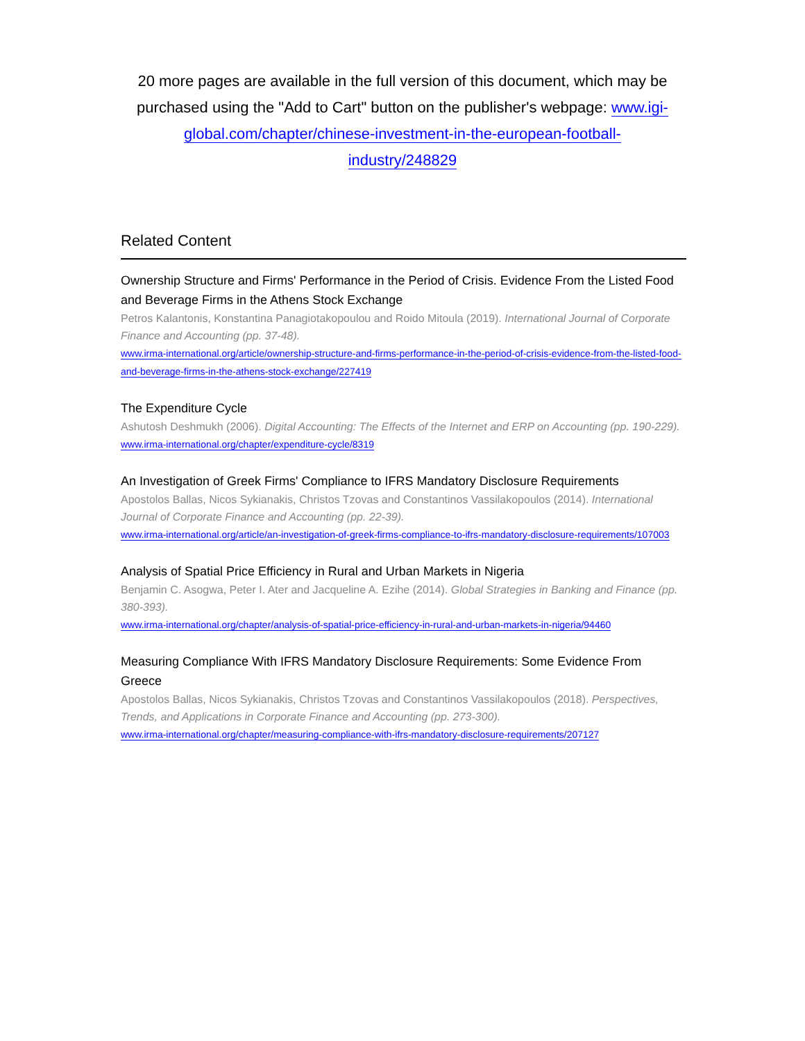20 more pages are available in the full version of this document, which may be purchased using the "Add to Cart" button on the publisher's webpage: www.igi-global.com/chapter/chinese-investment-in-the-european-football-industry/248829
Related Content
Ownership Structure and Firms' Performance in the Period of Crisis. Evidence From the Listed Food and Beverage Firms in the Athens Stock Exchange
Petros Kalantonis, Konstantina Panagiotakopoulou and Roido Mitoula (2019). International Journal of Corporate Finance and Accounting (pp. 37-48).
www.irma-international.org/article/ownership-structure-and-firms-performance-in-the-period-of-crisis-evidence-from-the-listed-food-and-beverage-firms-in-the-athens-stock-exchange/227419
The Expenditure Cycle
Ashutosh Deshmukh (2006). Digital Accounting: The Effects of the Internet and ERP on Accounting (pp. 190-229).
www.irma-international.org/chapter/expenditure-cycle/8319
An Investigation of Greek Firms' Compliance to IFRS Mandatory Disclosure Requirements
Apostolos Ballas, Nicos Sykianakis, Christos Tzovas and Constantinos Vassilakopoulos (2014). International Journal of Corporate Finance and Accounting (pp. 22-39).
www.irma-international.org/article/an-investigation-of-greek-firms-compliance-to-ifrs-mandatory-disclosure-requirements/107003
Analysis of Spatial Price Efficiency in Rural and Urban Markets in Nigeria
Benjamin C. Asogwa, Peter I. Ater and Jacqueline A. Ezihe (2014). Global Strategies in Banking and Finance (pp. 380-393).
www.irma-international.org/chapter/analysis-of-spatial-price-efficiency-in-rural-and-urban-markets-in-nigeria/94460
Measuring Compliance With IFRS Mandatory Disclosure Requirements: Some Evidence From Greece
Apostolos Ballas, Nicos Sykianakis, Christos Tzovas and Constantinos Vassilakopoulos (2018). Perspectives, Trends, and Applications in Corporate Finance and Accounting (pp. 273-300).
www.irma-international.org/chapter/measuring-compliance-with-ifrs-mandatory-disclosure-requirements/207127